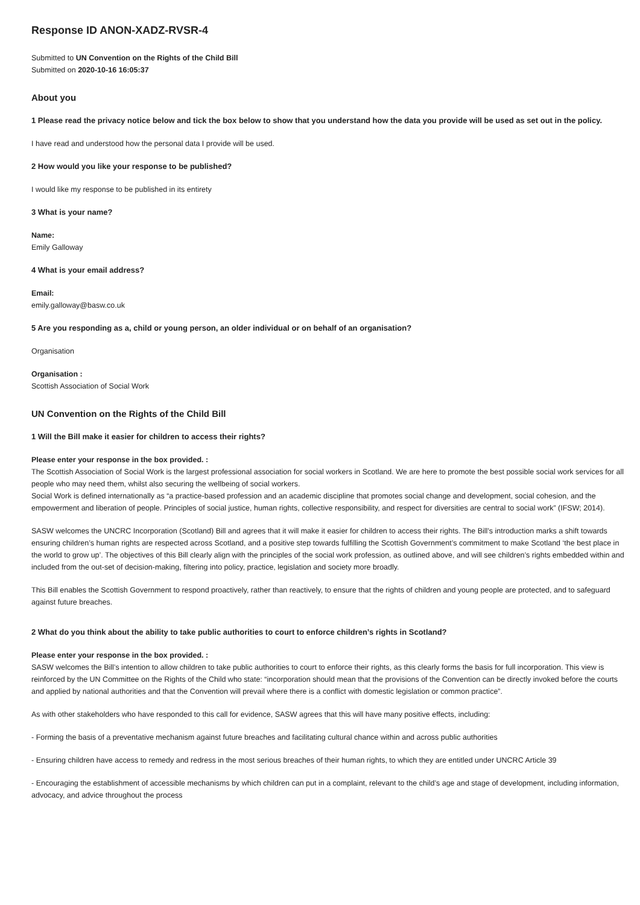Response ID ANON-XADZ-RVSR-4
Submitted to UN Convention on the Rights of the Child Bill
Submitted on 2020-10-16 16:05:37
About you
1 Please read the privacy notice below and tick the box below to show that you understand how the data you provide will be used as set out in the policy.
I have read and understood how the personal data I provide will be used.
2 How would you like your response to be published?
I would like my response to be published in its entirety
3 What is your name?
Name:
Emily Galloway
4 What is your email address?
Email:
emily.galloway@basw.co.uk
5 Are you responding as a, child or young person, an older individual or on behalf of an organisation?
Organisation
Organisation :
Scottish Association of Social Work
UN Convention on the Rights of the Child Bill
1 Will the Bill make it easier for children to access their rights?
Please enter your response in the box provided. :
The Scottish Association of Social Work is the largest professional association for social workers in Scotland. We are here to promote the best possible social work services for all people who may need them, whilst also securing the wellbeing of social workers.
Social Work is defined internationally as “a practice-based profession and an academic discipline that promotes social change and development, social cohesion, and the empowerment and liberation of people. Principles of social justice, human rights, collective responsibility, and respect for diversities are central to social work” (IFSW; 2014).
SASW welcomes the UNCRC Incorporation (Scotland) Bill and agrees that it will make it easier for children to access their rights. The Bill’s introduction marks a shift towards ensuring children’s human rights are respected across Scotland, and a positive step towards fulfilling the Scottish Government’s commitment to make Scotland ‘the best place in the world to grow up’. The objectives of this Bill clearly align with the principles of the social work profession, as outlined above, and will see children’s rights embedded within and included from the out-set of decision-making, filtering into policy, practice, legislation and society more broadly.
This Bill enables the Scottish Government to respond proactively, rather than reactively, to ensure that the rights of children and young people are protected, and to safeguard against future breaches.
2 What do you think about the ability to take public authorities to court to enforce children’s rights in Scotland?
Please enter your response in the box provided. :
SASW welcomes the Bill’s intention to allow children to take public authorities to court to enforce their rights, as this clearly forms the basis for full incorporation. This view is reinforced by the UN Committee on the Rights of the Child who state: “incorporation should mean that the provisions of the Convention can be directly invoked before the courts and applied by national authorities and that the Convention will prevail where there is a conflict with domestic legislation or common practice”.
As with other stakeholders who have responded to this call for evidence, SASW agrees that this will have many positive effects, including:
- Forming the basis of a preventative mechanism against future breaches and facilitating cultural chance within and across public authorities
- Ensuring children have access to remedy and redress in the most serious breaches of their human rights, to which they are entitled under UNCRC Article 39
- Encouraging the establishment of accessible mechanisms by which children can put in a complaint, relevant to the child’s age and stage of development, including information, advocacy, and advice throughout the process